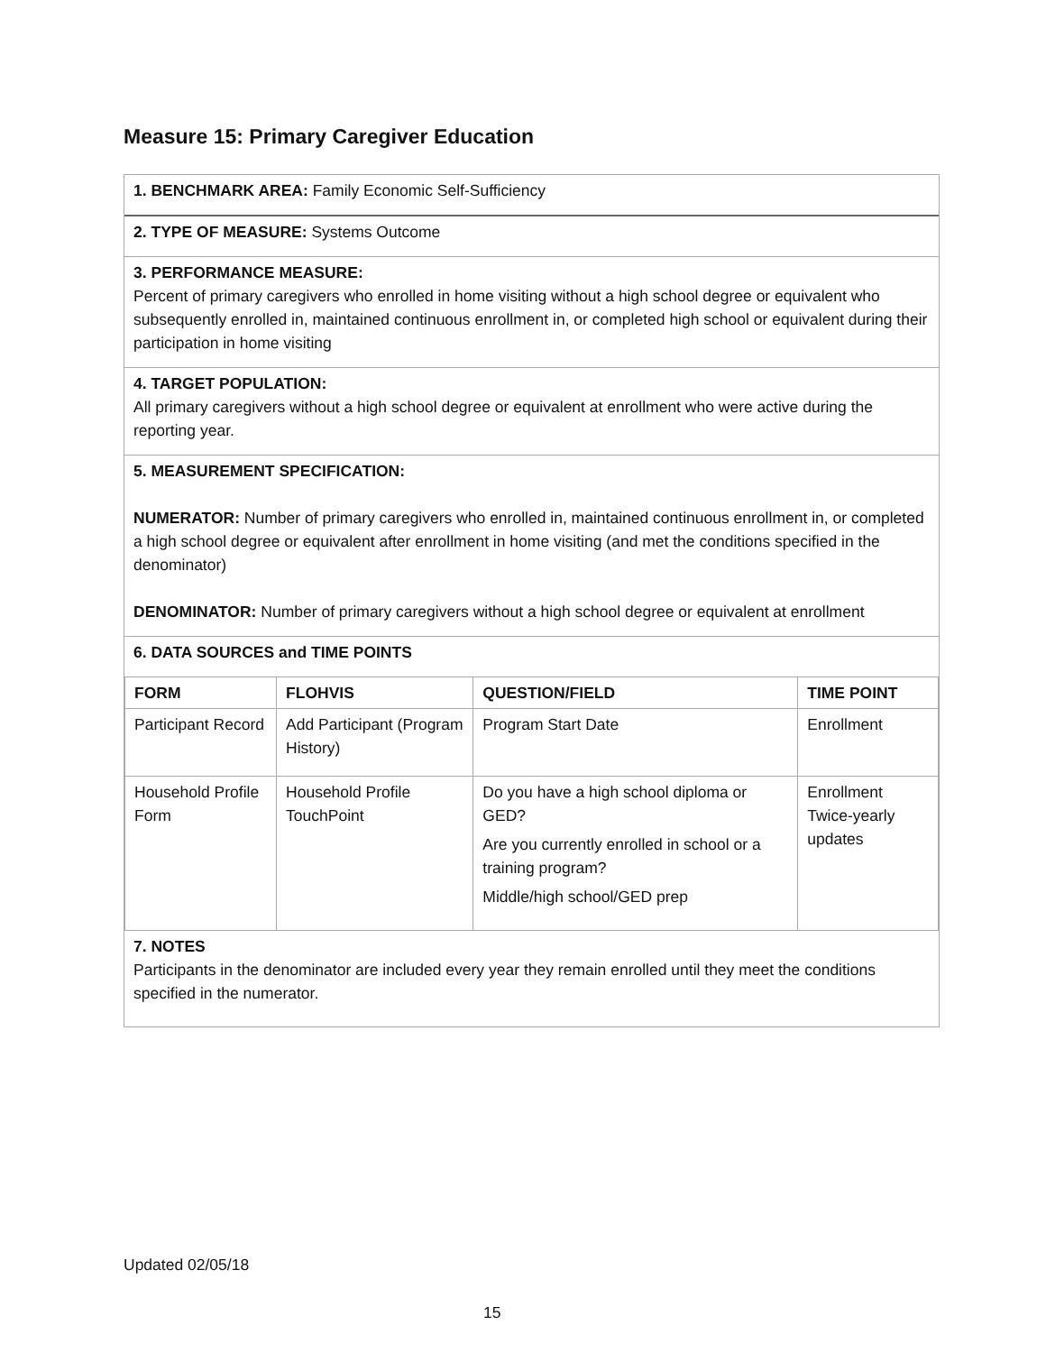Measure 15: Primary Caregiver Education
1. BENCHMARK AREA: Family Economic Self-Sufficiency
2. TYPE OF MEASURE: Systems Outcome
3. PERFORMANCE MEASURE:
Percent of primary caregivers who enrolled in home visiting without a high school degree or equivalent who subsequently enrolled in, maintained continuous enrollment in, or completed high school or equivalent during their participation in home visiting
4. TARGET POPULATION:
All primary caregivers without a high school degree or equivalent at enrollment who were active during the reporting year.
5. MEASUREMENT SPECIFICATION:
NUMERATOR: Number of primary caregivers who enrolled in, maintained continuous enrollment in, or completed a high school degree or equivalent after enrollment in home visiting (and met the conditions specified in the denominator)
DENOMINATOR: Number of primary caregivers without a high school degree or equivalent at enrollment
6. DATA SOURCES and TIME POINTS
| FORM | FLOHVIS | QUESTION/FIELD | TIME POINT |
| --- | --- | --- | --- |
| Participant Record | Add Participant (Program History) | Program Start Date | Enrollment |
| Household Profile Form | Household Profile TouchPoint | Do you have a high school diploma or GED? Are you currently enrolled in school or a training program? Middle/high school/GED prep | Enrollment Twice-yearly updates |
7. NOTES
Participants in the denominator are included every year they remain enrolled until they meet the conditions specified in the numerator.
Updated 02/05/18
15